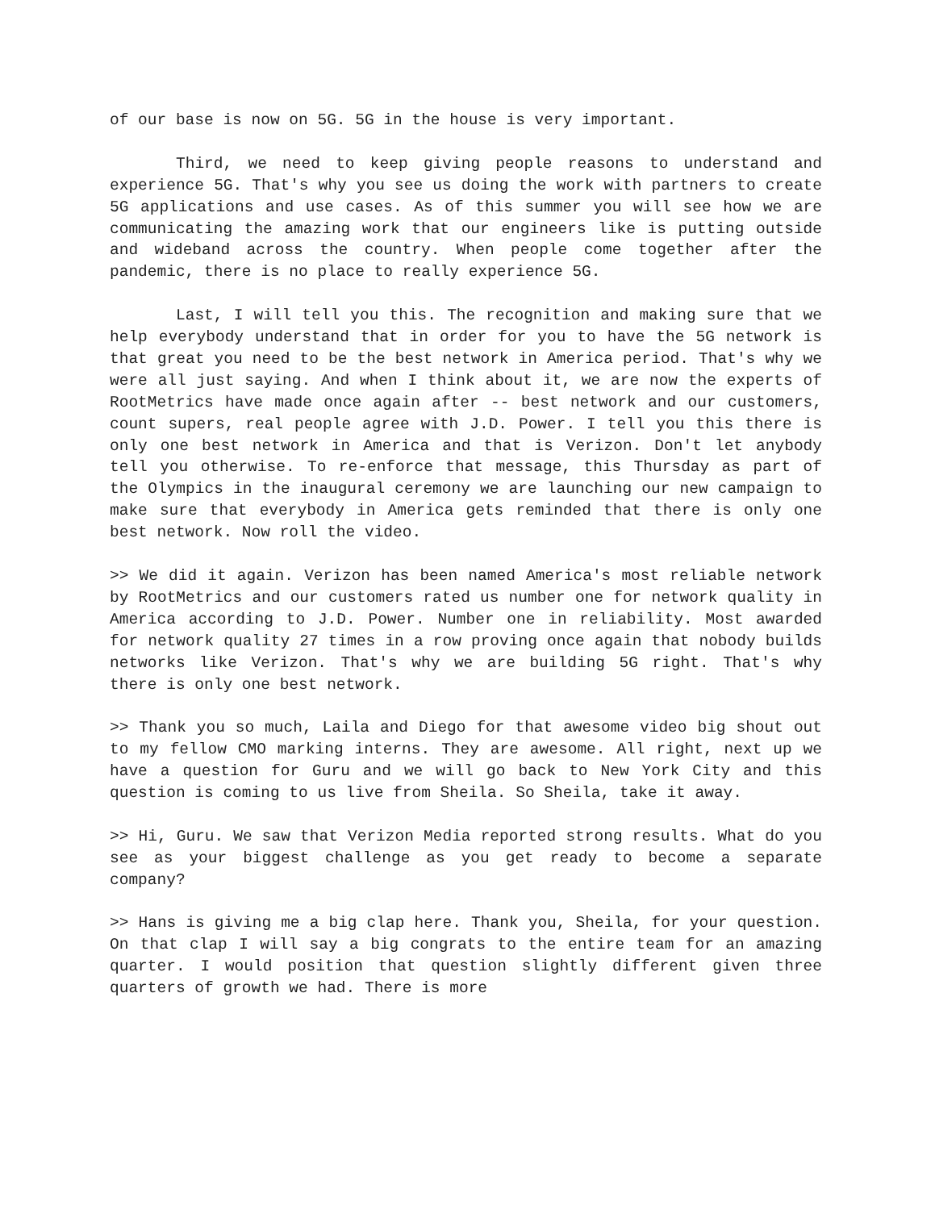of our base is now on 5G. 5G in the house is very important.
Third, we need to keep giving people reasons to understand and experience 5G. That's why you see us doing the work with partners to create 5G applications and use cases. As of this summer you will see how we are communicating the amazing work that our engineers like is putting outside and wideband across the country. When people come together after the pandemic, there is no place to really experience 5G.
Last, I will tell you this. The recognition and making sure that we help everybody understand that in order for you to have the 5G network is that great you need to be the best network in America period. That's why we were all just saying. And when I think about it, we are now the experts of RootMetrics have made once again after -- best network and our customers, count supers, real people agree with J.D. Power. I tell you this there is only one best network in America and that is Verizon. Don't let anybody tell you otherwise. To re-enforce that message, this Thursday as part of the Olympics in the inaugural ceremony we are launching our new campaign to make sure that everybody in America gets reminded that there is only one best network. Now roll the video.
>> We did it again. Verizon has been named America's most reliable network by RootMetrics and our customers rated us number one for network quality in America according to J.D. Power. Number one in reliability. Most awarded for network quality 27 times in a row proving once again that nobody builds networks like Verizon. That's why we are building 5G right. That's why there is only one best network.
>> Thank you so much, Laila and Diego for that awesome video big shout out to my fellow CMO marking interns. They are awesome. All right, next up we have a question for Guru and we will go back to New York City and this question is coming to us live from Sheila. So Sheila, take it away.
>> Hi, Guru. We saw that Verizon Media reported strong results. What do you see as your biggest challenge as you get ready to become a separate company?
>> Hans is giving me a big clap here. Thank you, Sheila, for your question. On that clap I will say a big congrats to the entire team for an amazing quarter. I would position that question slightly different given three quarters of growth we had. There is more